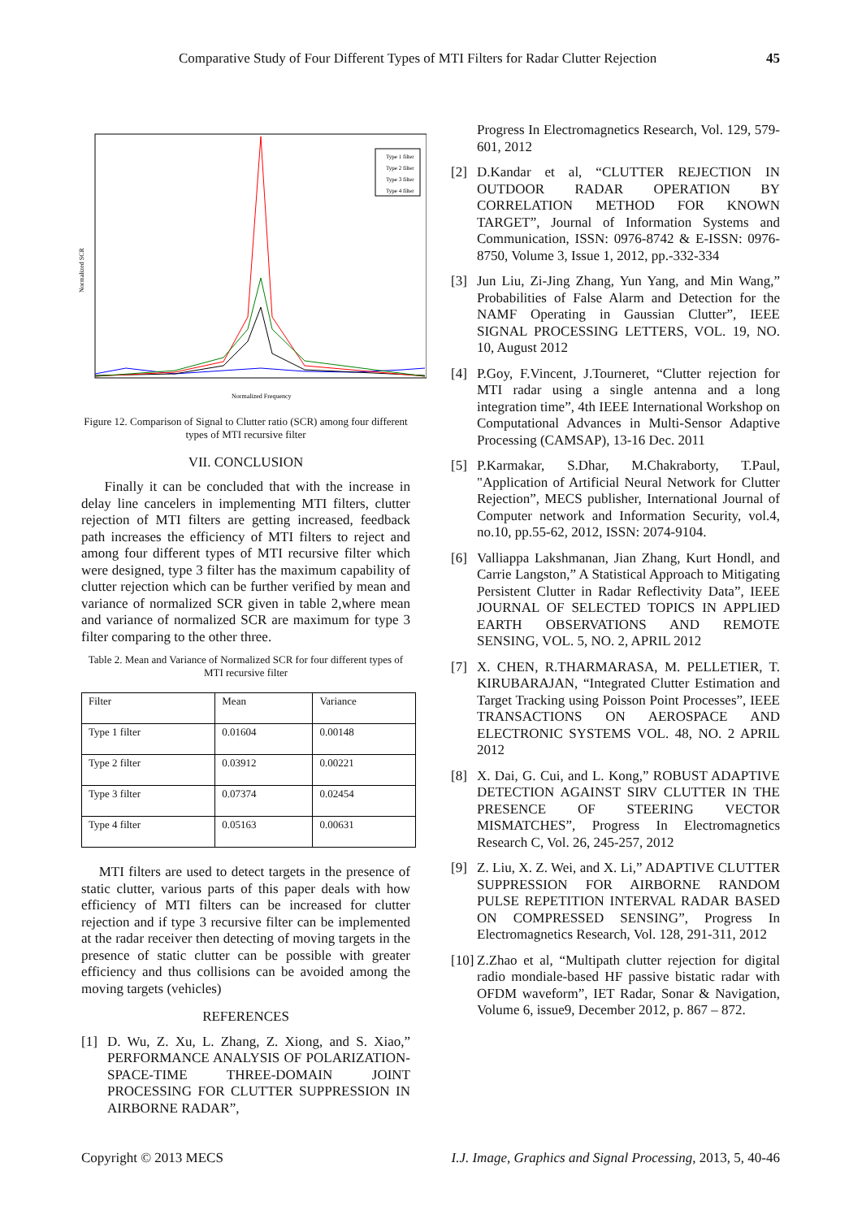Comparative Study of Four Different Types of MTI Filters for Radar Clutter Rejection 45
Normalized SCR
Normalized Frequency
Type 1 filter
Type 2 filter
Type 3 filter
Type 4 filter
Figure 12. Comparison of Signal to Clutter ratio (SCR) among four different types of MTI recursive filter
VII. CONCLUSION
Finally it can be concluded that with the increase in delay line cancelers in implementing MTI filters, clutter rejection of MTI filters are getting increased, feedback path increases the efficiency of MTI filters to reject and among four different types of MTI recursive filter which were designed, type 3 filter has the maximum capability of clutter rejection which can be further verified by mean and variance of normalized SCR given in table 2,where mean and variance of normalized SCR are maximum for type 3 filter comparing to the other three.
Table 2. Mean and Variance of Normalized SCR for four different types of MTI recursive filter
| Filter | Mean | Variance |
| Type 1 filter | 0.01604 | 0.00148 |
| Type 2 filter | 0.03912 | 0.00221 |
| Type 3 filter | 0.07374 | 0.02454 |
| Type 4 filter | 0.05163 | 0.00631 |
MTI filters are used to detect targets in the presence of static clutter, various parts of this paper deals with how efficiency of MTI filters can be increased for clutter rejection and if type 3 recursive filter can be implemented at the radar receiver then detecting of moving targets in the presence of static clutter can be possible with greater efficiency and thus collisions can be avoided among the moving targets (vehicles)
REFERENCES
[1] D. Wu, Z. Xu, L. Zhang, Z. Xiong, and S. Xiao,” PERFORMANCE ANALYSIS OF POLARIZATION-SPACE-TIME THREE-DOMAIN JOINT PROCESSING FOR CLUTTER SUPPRESSION IN AIRBORNE RADAR”,
Progress In Electromagnetics Research, Vol. 129, 579-601, 2012
[2] D.Kandar et al, “CLUTTER REJECTION IN OUTDOOR RADAR OPERATION BY CORRELATION METHOD FOR KNOWN TARGET”, Journal of Information Systems and Communication, ISSN: 0976-8742 & E-ISSN: 0976-8750, Volume 3, Issue 1, 2012, pp.-332-334
[3] Jun Liu, Zi-Jing Zhang, Yun Yang, and Min Wang,” Probabilities of False Alarm and Detection for the NAMF Operating in Gaussian Clutter”, IEEE SIGNAL PROCESSING LETTERS, VOL. 19, NO. 10, August 2012
[4] P.Goy, F.Vincent, J.Tourneret, “Clutter rejection for MTI radar using a single antenna and a long integration time”, 4th IEEE International Workshop on Computational Advances in Multi-Sensor Adaptive Processing (CAMSAP), 13-16 Dec. 2011
[5] P.Karmakar, S.Dhar, M.Chakraborty, T.Paul, "Application of Artificial Neural Network for Clutter Rejection”, MECS publisher, International Journal of Computer network and Information Security, vol.4, no.10, pp.55-62, 2012, ISSN: 2074-9104.
[6] Valliappa Lakshmanan, Jian Zhang, Kurt Hondl, and Carrie Langston,” A Statistical Approach to Mitigating Persistent Clutter in Radar Reflectivity Data”, IEEE JOURNAL OF SELECTED TOPICS IN APPLIED EARTH OBSERVATIONS AND REMOTE SENSING, VOL. 5, NO. 2, APRIL 2012
[7] X. CHEN, R.THARMARASA, M. PELLETIER, T. KIRUBARAJAN, “Integrated Clutter Estimation and Target Tracking using Poisson Point Processes”, IEEE TRANSACTIONS ON AEROSPACE AND ELECTRONIC SYSTEMS VOL. 48, NO. 2 APRIL 2012
[8] X. Dai, G. Cui, and L. Kong,” ROBUST ADAPTIVE DETECTION AGAINST SIRV CLUTTER IN THE PRESENCE OF STEERING VECTOR MISMATCHES”, Progress In Electromagnetics Research C, Vol. 26, 245-257, 2012
[9] Z. Liu, X. Z. Wei, and X. Li,” ADAPTIVE CLUTTER SUPPRESSION FOR AIRBORNE RANDOM PULSE REPETITION INTERVAL RADAR BASED ON COMPRESSED SENSING”, Progress In Electromagnetics Research, Vol. 128, 291-311, 2012
[10] Z.Zhao et al, “Multipath clutter rejection for digital radio mondiale-based HF passive bistatic radar with OFDM waveform”, IET Radar, Sonar & Navigation, Volume 6, issue9, December 2012, p. 867 – 872.
Copyright © 2013 MECS I.J. Image, Graphics and Signal Processing, 2013, 5, 40-46